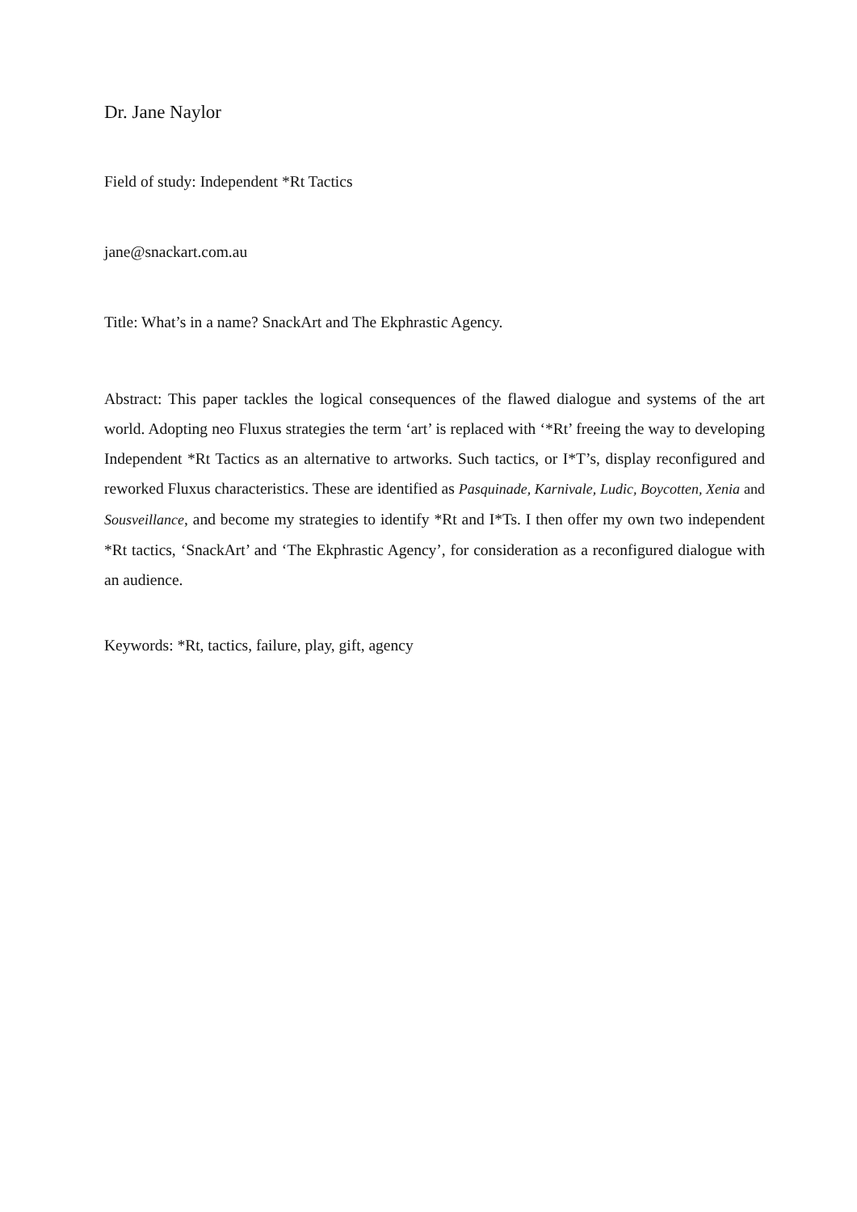Dr. Jane Naylor
Field of study: Independent *Rt Tactics
jane@snackart.com.au
Title: What’s in a name? SnackArt and The Ekphrastic Agency.
Abstract: This paper tackles the logical consequences of the flawed dialogue and systems of the art world. Adopting neo Fluxus strategies the term ‘art’ is replaced with ‘*Rt’ freeing the way to developing Independent *Rt Tactics as an alternative to artworks. Such tactics, or I*T’s, display reconfigured and reworked Fluxus characteristics. These are identified as Pasquinade, Karnivale, Ludic, Boycotten, Xenia and Sousveillance, and become my strategies to identify *Rt and I*Ts. I then offer my own two independent *Rt tactics, ‘SnackArt’ and ‘The Ekphrastic Agency’, for consideration as a reconfigured dialogue with an audience.
Keywords: *Rt, tactics, failure, play, gift, agency